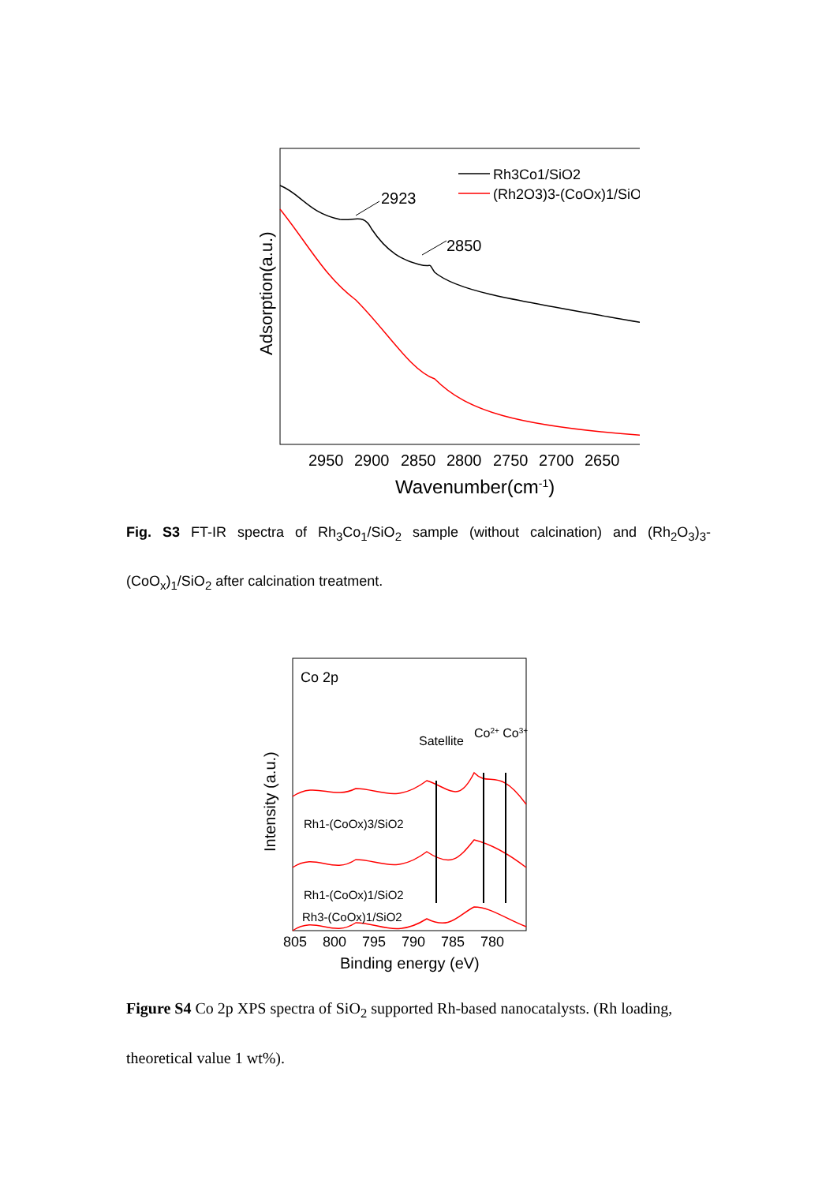2923
2850
Rh3Co1/SiO2
(Rh2O3)3-(CoOx)1/SiO2
2950
2900
2850
2800
2750
2700
2650
Wavenumber(cm-1)
Adsorption(a.u.)
Fig. S3 FT-IR spectra of Rh<sub>3</sub>Co<sub>1</sub>/SiO<sub>2</sub> sample (without calcination) and (Rh<sub>2</sub>O<sub>3</sub>)<sub>3</sub>-(CoO<sub>x</sub>)<sub>1</sub>/SiO<sub>2</sub> after calcination treatment.
Co 2p
Satellite
Co2+ Co3+
Rh1-(CoOx)3/SiO2
Rh1-(CoOx)1/SiO2
Rh3-(CoOx)1/SiO2
805
800
795
790
785
780
Binding energy (eV)
Intensity (a.u.)
Figure S4 Co 2p XPS spectra of SiO<sub>2</sub> supported Rh-based nanocatalysts. (Rh loading, theoretical value 1 wt%).